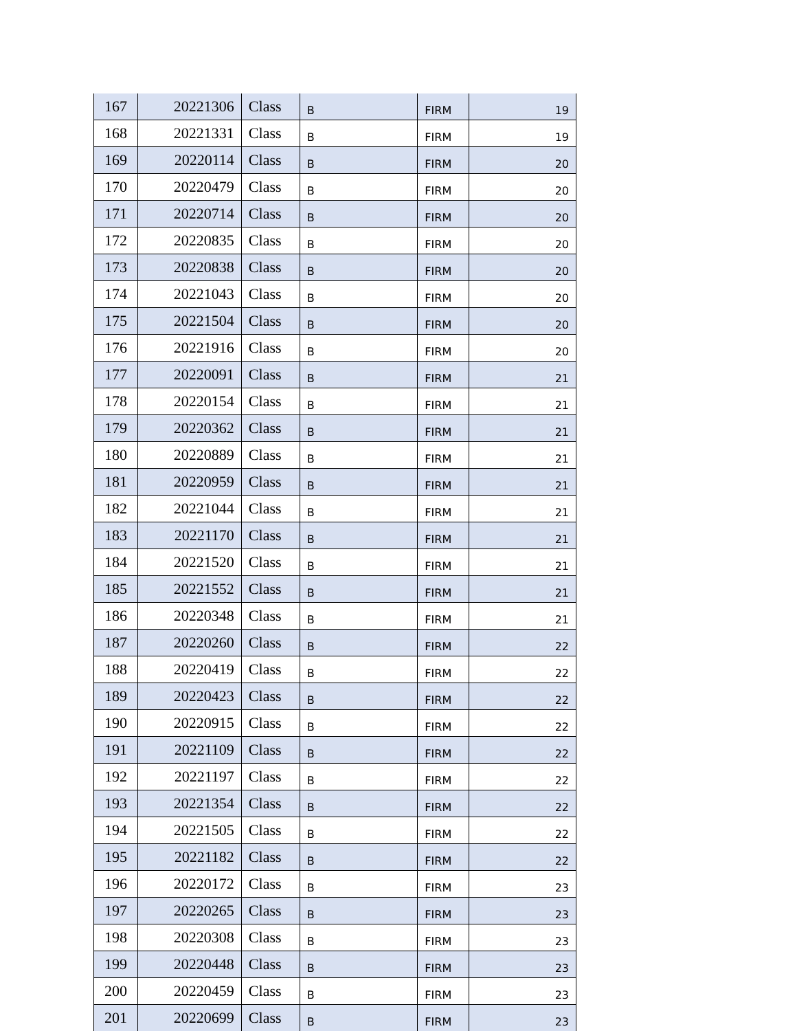| 167 | 20221306 | Class | B | FIRM | 19 |
| 168 | 20221331 | Class | B | FIRM | 19 |
| 169 | 20220114 | Class | B | FIRM | 20 |
| 170 | 20220479 | Class | B | FIRM | 20 |
| 171 | 20220714 | Class | B | FIRM | 20 |
| 172 | 20220835 | Class | B | FIRM | 20 |
| 173 | 20220838 | Class | B | FIRM | 20 |
| 174 | 20221043 | Class | B | FIRM | 20 |
| 175 | 20221504 | Class | B | FIRM | 20 |
| 176 | 20221916 | Class | B | FIRM | 20 |
| 177 | 20220091 | Class | B | FIRM | 21 |
| 178 | 20220154 | Class | B | FIRM | 21 |
| 179 | 20220362 | Class | B | FIRM | 21 |
| 180 | 20220889 | Class | B | FIRM | 21 |
| 181 | 20220959 | Class | B | FIRM | 21 |
| 182 | 20221044 | Class | B | FIRM | 21 |
| 183 | 20221170 | Class | B | FIRM | 21 |
| 184 | 20221520 | Class | B | FIRM | 21 |
| 185 | 20221552 | Class | B | FIRM | 21 |
| 186 | 20220348 | Class | B | FIRM | 21 |
| 187 | 20220260 | Class | B | FIRM | 22 |
| 188 | 20220419 | Class | B | FIRM | 22 |
| 189 | 20220423 | Class | B | FIRM | 22 |
| 190 | 20220915 | Class | B | FIRM | 22 |
| 191 | 20221109 | Class | B | FIRM | 22 |
| 192 | 20221197 | Class | B | FIRM | 22 |
| 193 | 20221354 | Class | B | FIRM | 22 |
| 194 | 20221505 | Class | B | FIRM | 22 |
| 195 | 20221182 | Class | B | FIRM | 22 |
| 196 | 20220172 | Class | B | FIRM | 23 |
| 197 | 20220265 | Class | B | FIRM | 23 |
| 198 | 20220308 | Class | B | FIRM | 23 |
| 199 | 20220448 | Class | B | FIRM | 23 |
| 200 | 20220459 | Class | B | FIRM | 23 |
| 201 | 20220699 | Class | B | FIRM | 23 |